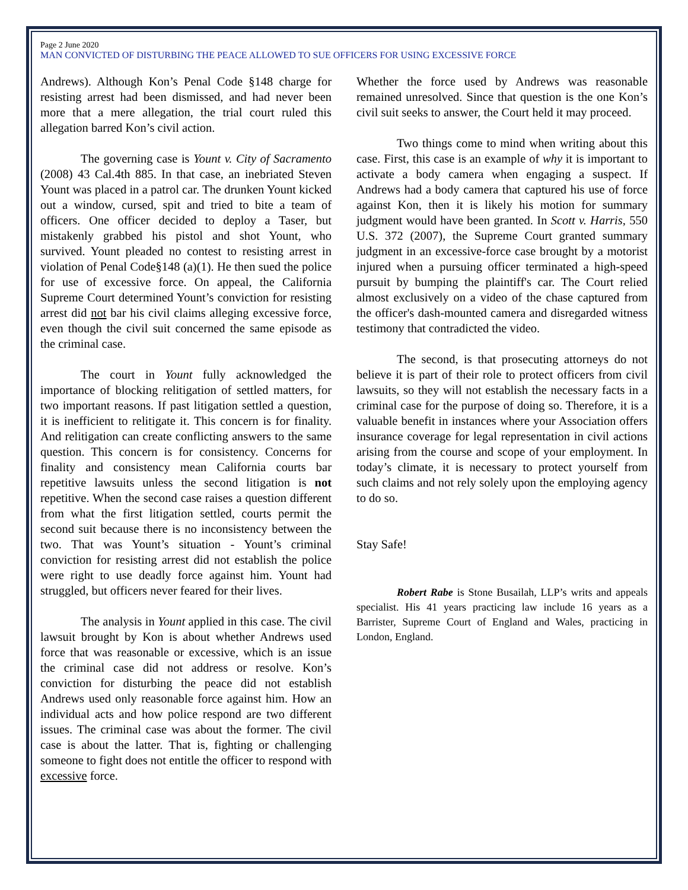Page 2 June 2020
MAN CONVICTED OF DISTURBING THE PEACE ALLOWED TO SUE OFFICERS FOR USING EXCESSIVE FORCE
Andrews). Although Kon’s Penal Code §148 charge for resisting arrest had been dismissed, and had never been more that a mere allegation, the trial court ruled this allegation barred Kon’s civil action.
The governing case is Yount v. City of Sacramento (2008) 43 Cal.4th 885. In that case, an inebriated Steven Yount was placed in a patrol car. The drunken Yount kicked out a window, cursed, spit and tried to bite a team of officers. One officer decided to deploy a Taser, but mistakenly grabbed his pistol and shot Yount, who survived. Yount pleaded no contest to resisting arrest in violation of Penal Code§148 (a)(1). He then sued the police for use of excessive force. On appeal, the California Supreme Court determined Yount’s conviction for resisting arrest did not bar his civil claims alleging excessive force, even though the civil suit concerned the same episode as the criminal case.
The court in Yount fully acknowledged the importance of blocking relitigation of settled matters, for two important reasons. If past litigation settled a question, it is inefficient to relitigate it. This concern is for finality. And relitigation can create conflicting answers to the same question. This concern is for consistency. Concerns for finality and consistency mean California courts bar repetitive lawsuits unless the second litigation is not repetitive. When the second case raises a question different from what the first litigation settled, courts permit the second suit because there is no inconsistency between the two. That was Yount’s situation - Yount’s criminal conviction for resisting arrest did not establish the police were right to use deadly force against him. Yount had struggled, but officers never feared for their lives.
The analysis in Yount applied in this case. The civil lawsuit brought by Kon is about whether Andrews used force that was reasonable or excessive, which is an issue the criminal case did not address or resolve. Kon’s conviction for disturbing the peace did not establish Andrews used only reasonable force against him. How an individual acts and how police respond are two different issues. The criminal case was about the former. The civil case is about the latter. That is, fighting or challenging someone to fight does not entitle the officer to respond with excessive force.
Whether the force used by Andrews was reasonable remained unresolved. Since that question is the one Kon’s civil suit seeks to answer, the Court held it may proceed.
Two things come to mind when writing about this case. First, this case is an example of why it is important to activate a body camera when engaging a suspect. If Andrews had a body camera that captured his use of force against Kon, then it is likely his motion for summary judgment would have been granted. In Scott v. Harris, 550 U.S. 372 (2007), the Supreme Court granted summary judgment in an excessive-force case brought by a motorist injured when a pursuing officer terminated a high-speed pursuit by bumping the plaintiff's car. The Court relied almost exclusively on a video of the chase captured from the officer's dash-mounted camera and disregarded witness testimony that contradicted the video.
The second, is that prosecuting attorneys do not believe it is part of their role to protect officers from civil lawsuits, so they will not establish the necessary facts in a criminal case for the purpose of doing so. Therefore, it is a valuable benefit in instances where your Association offers insurance coverage for legal representation in civil actions arising from the course and scope of your employment. In today’s climate, it is necessary to protect yourself from such claims and not rely solely upon the employing agency to do so.
Stay Safe!
Robert Rabe is Stone Busailah, LLP’s writs and appeals specialist. His 41 years practicing law include 16 years as a Barrister, Supreme Court of England and Wales, practicing in London, England.